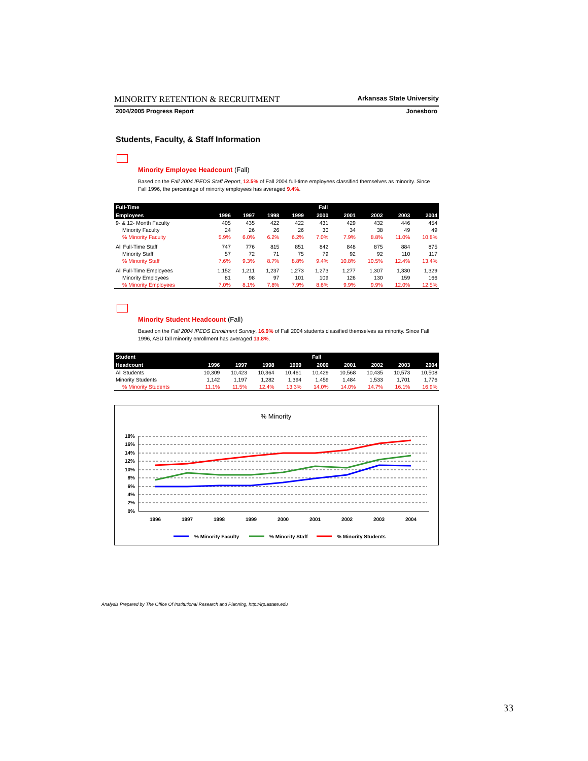MINORITY RETENTION & RECRUITMENT Arkansas State University
2004/2005 Progress Report Jonesboro
Students, Faculty, & Staff Information
Minority Employee Headcount (Fall)
Based on the Fall 2004 IPEDS Staff Report, 12.5% of Fall 2004 full-time employees classified themselves as minority. Since Fall 1996, the percentage of minority employees has averaged 9.4%.
| Full-Time | Fall | | | | | | | | |
| --- | --- | --- | --- | --- | --- | --- | --- | --- | --- |
| Employees | 1996 | 1997 | 1998 | 1999 | 2000 | 2001 | 2002 | 2003 | 2004 |
| 9- & 12- Month Faculty | 405 | 435 | 422 | 422 | 431 | 429 | 432 | 446 | 454 |
| Minority Faculty | 24 | 26 | 26 | 26 | 30 | 34 | 38 | 49 | 49 |
| % Minority Faculty | 5.9% | 6.0% | 6.2% | 6.2% | 7.0% | 7.9% | 8.8% | 11.0% | 10.8% |
| All Full-Time Staff | 747 | 776 | 815 | 851 | 842 | 848 | 875 | 884 | 875 |
| Minority Staff | 57 | 72 | 71 | 75 | 79 | 92 | 92 | 110 | 117 |
| % Minority Staff | 7.6% | 9.3% | 8.7% | 8.8% | 9.4% | 10.8% | 10.5% | 12.4% | 13.4% |
| All Full-Time Employees | 1,152 | 1,211 | 1,237 | 1,273 | 1,273 | 1,277 | 1,307 | 1,330 | 1,329 |
| Minority Employees | 81 | 98 | 97 | 101 | 109 | 126 | 130 | 159 | 166 |
| % Minority Employees | 7.0% | 8.1% | 7.8% | 7.9% | 8.6% | 9.9% | 9.9% | 12.0% | 12.5% |
Minority Student Headcount (Fall)
Based on the Fall 2004 IPEDS Enrollment Survey, 16.9% of Fall 2004 students classified themselves as minority. Since Fall 1996, ASU fall minority enrollment has averaged 13.8%.
| Student | Fall | | | | | | | | |
| --- | --- | --- | --- | --- | --- | --- | --- | --- | --- |
| Headcount | 1996 | 1997 | 1998 | 1999 | 2000 | 2001 | 2002 | 2003 | 2004 |
| All Students | 10,309 | 10,423 | 10,364 | 10,461 | 10,429 | 10,568 | 10,435 | 10,573 | 10,508 |
| Minority Students | 1,142 | 1,197 | 1,282 | 1,394 | 1,459 | 1,484 | 1,533 | 1,701 | 1,776 |
| % Minority Students | 11.1% | 11.5% | 12.4% | 13.3% | 14.0% | 14.0% | 14.7% | 16.1% | 16.9% |
% Minority
18%
16%
14%
12%
10%
8%
6%
4%
2%
0%
1996
1997
1998
1999
2000
2001
2002
2003
2004
% Minority Faculty
% Minority Staff
% Minority Students
Analysis Prepared by The Office Of Institutional Research and Planning, http://irp.astate.edu
33